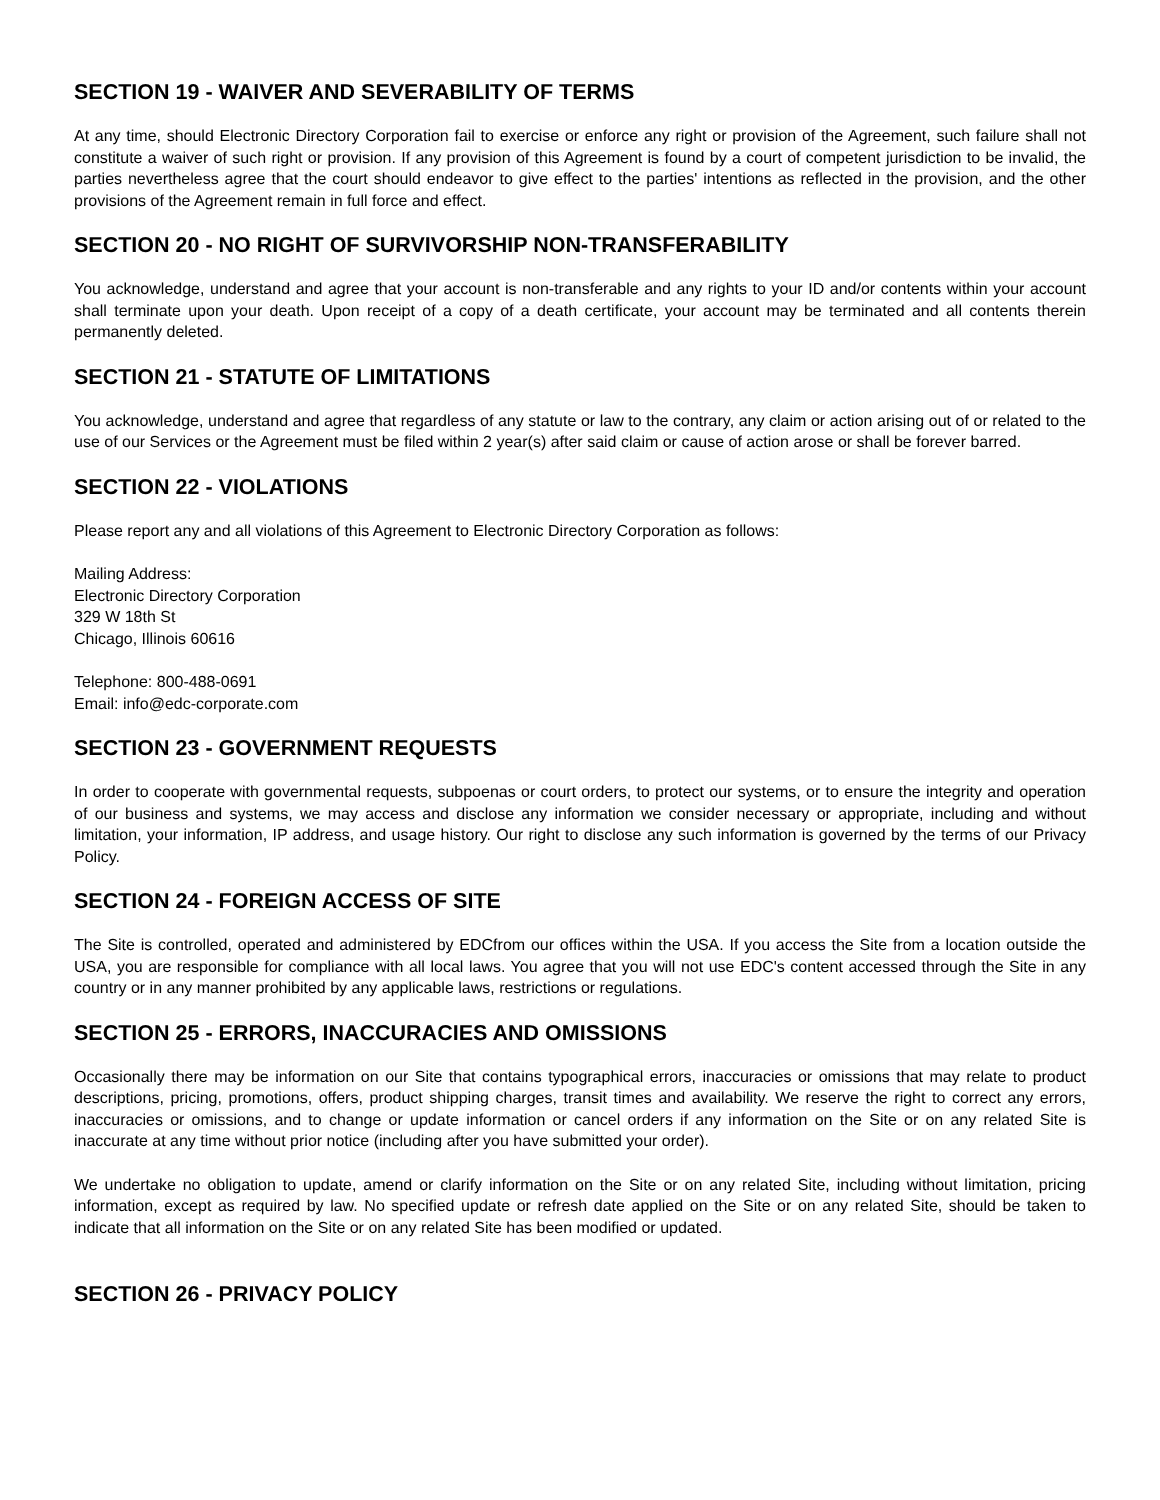SECTION 19 - WAIVER AND SEVERABILITY OF TERMS
At any time, should Electronic Directory Corporation fail to exercise or enforce any right or provision of the Agreement, such failure shall not constitute a waiver of such right or provision. If any provision of this Agreement is found by a court of competent jurisdiction to be invalid, the parties nevertheless agree that the court should endeavor to give effect to the parties' intentions as reflected in the provision, and the other provisions of the Agreement remain in full force and effect.
SECTION 20 - NO RIGHT OF SURVIVORSHIP NON-TRANSFERABILITY
You acknowledge, understand and agree that your account is non-transferable and any rights to your ID and/or contents within your account shall terminate upon your death. Upon receipt of a copy of a death certificate, your account may be terminated and all contents therein permanently deleted.
SECTION 21 - STATUTE OF LIMITATIONS
You acknowledge, understand and agree that regardless of any statute or law to the contrary, any claim or action arising out of or related to the use of our Services or the Agreement must be filed within 2 year(s) after said claim or cause of action arose or shall be forever barred.
SECTION 22 - VIOLATIONS
Please report any and all violations of this Agreement to Electronic Directory Corporation as follows:
Mailing Address:
Electronic Directory Corporation
329 W 18th St
Chicago, Illinois 60616
Telephone: 800-488-0691
Email: info@edc-corporate.com
SECTION 23 - GOVERNMENT REQUESTS
In order to cooperate with governmental requests, subpoenas or court orders, to protect our systems, or to ensure the integrity and operation of our business and systems, we may access and disclose any information we consider necessary or appropriate, including and without limitation, your information, IP address, and usage history. Our right to disclose any such information is governed by the terms of our Privacy Policy.
SECTION 24 - FOREIGN ACCESS OF SITE
The Site is controlled, operated and administered by EDCfrom our offices within the USA. If you access the Site from a location outside the USA, you are responsible for compliance with all local laws. You agree that you will not use EDC's content accessed through the Site in any country or in any manner prohibited by any applicable laws, restrictions or regulations.
SECTION 25 - ERRORS, INACCURACIES AND OMISSIONS
Occasionally there may be information on our Site that contains typographical errors, inaccuracies or omissions that may relate to product descriptions, pricing, promotions, offers, product shipping charges, transit times and availability. We reserve the right to correct any errors, inaccuracies or omissions, and to change or update information or cancel orders if any information on the Site or on any related Site is inaccurate at any time without prior notice (including after you have submitted your order).
We undertake no obligation to update, amend or clarify information on the Site or on any related Site, including without limitation, pricing information, except as required by law. No specified update or refresh date applied on the Site or on any related Site, should be taken to indicate that all information on the Site or on any related Site has been modified or updated.
SECTION 26 - PRIVACY POLICY